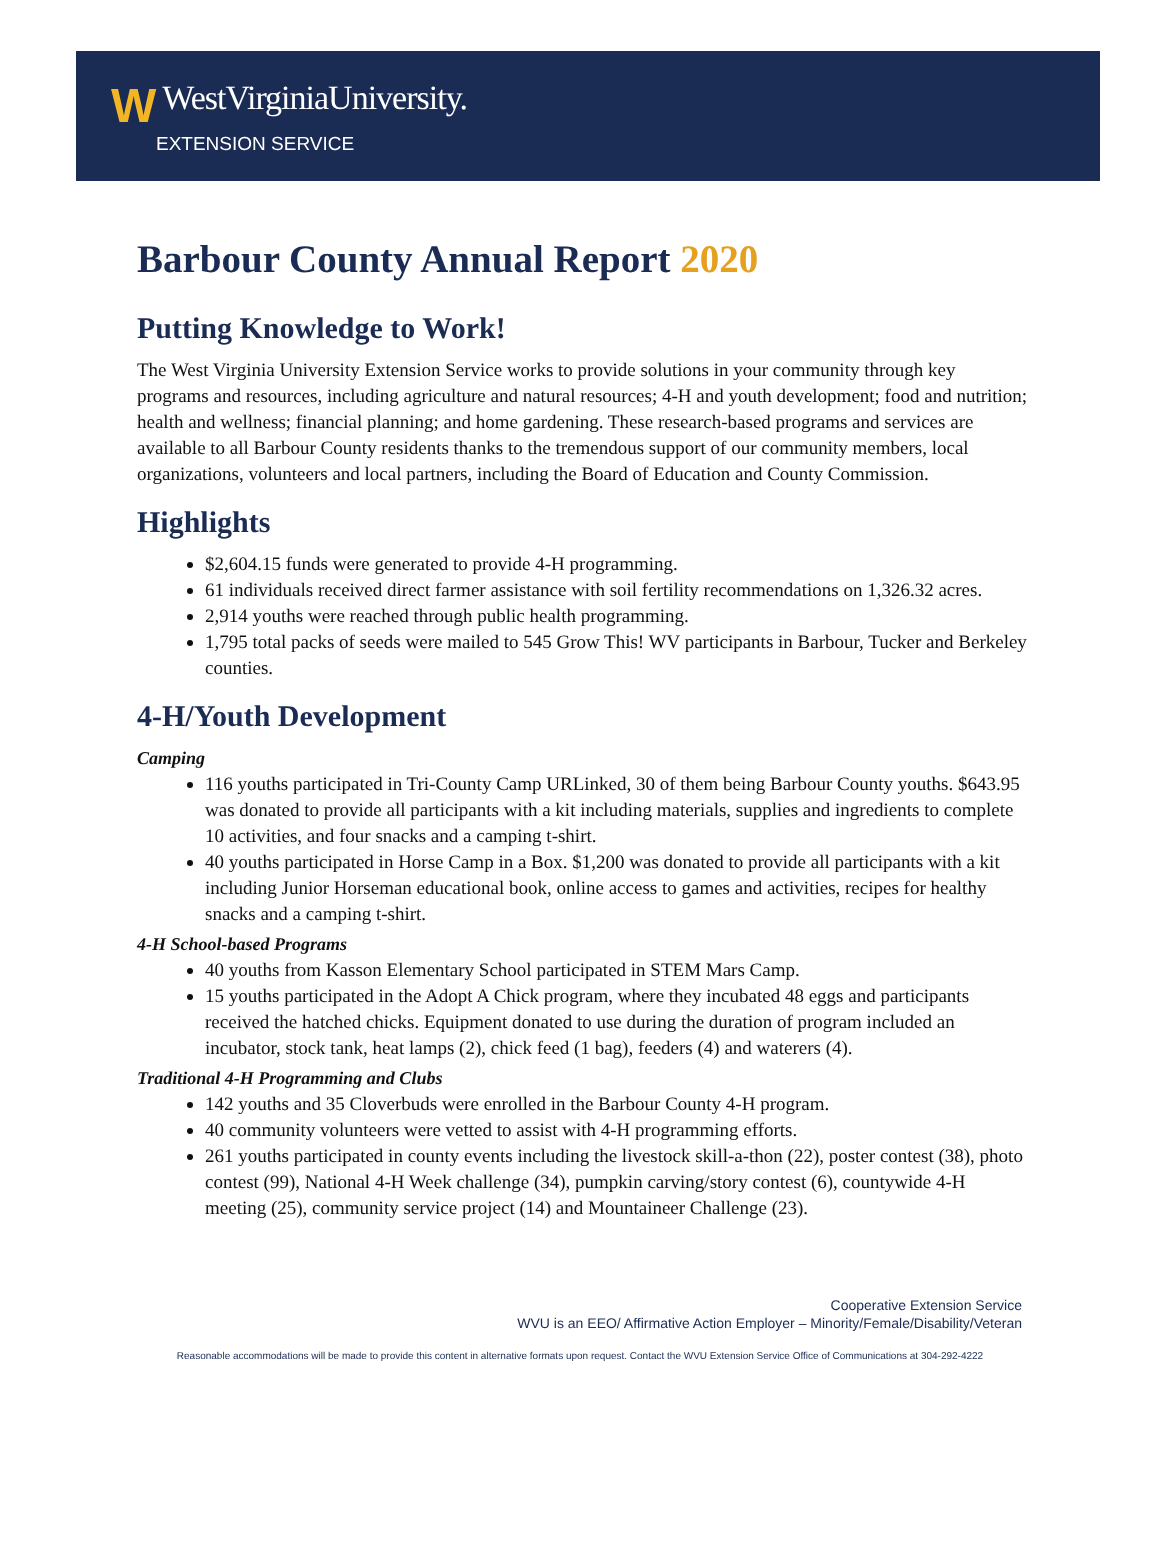W WestVirginiaUniversity.
EXTENSION SERVICE
Barbour County Annual Report 2020
Putting Knowledge to Work!
The West Virginia University Extension Service works to provide solutions in your community through key programs and resources, including agriculture and natural resources; 4-H and youth development; food and nutrition; health and wellness; financial planning; and home gardening. These research-based programs and services are available to all Barbour County residents thanks to the tremendous support of our community members, local organizations, volunteers and local partners, including the Board of Education and County Commission.
Highlights
$2,604.15 funds were generated to provide 4-H programming.
61 individuals received direct farmer assistance with soil fertility recommendations on 1,326.32 acres.
2,914 youths were reached through public health programming.
1,795 total packs of seeds were mailed to 545 Grow This! WV participants in Barbour, Tucker and Berkeley counties.
4-H/Youth Development
Camping
116 youths participated in Tri-County Camp URLinked, 30 of them being Barbour County youths. $643.95 was donated to provide all participants with a kit including materials, supplies and ingredients to complete 10 activities, and four snacks and a camping t-shirt.
40 youths participated in Horse Camp in a Box. $1,200 was donated to provide all participants with a kit including Junior Horseman educational book, online access to games and activities, recipes for healthy snacks and a camping t-shirt.
4-H School-based Programs
40 youths from Kasson Elementary School participated in STEM Mars Camp.
15 youths participated in the Adopt A Chick program, where they incubated 48 eggs and participants received the hatched chicks. Equipment donated to use during the duration of program included an incubator, stock tank, heat lamps (2), chick feed (1 bag), feeders (4) and waterers (4).
Traditional 4-H Programming and Clubs
142 youths and 35 Cloverbuds were enrolled in the Barbour County 4-H program.
40 community volunteers were vetted to assist with 4-H programming efforts.
261 youths participated in county events including the livestock skill-a-thon (22), poster contest (38), photo contest (99), National 4-H Week challenge (34), pumpkin carving/story contest (6), countywide 4-H meeting (25), community service project (14) and Mountaineer Challenge (23).
Cooperative Extension Service
WVU is an EEO/ Affirmative Action Employer – Minority/Female/Disability/Veteran
Reasonable accommodations will be made to provide this content in alternative formats upon request. Contact the WVU Extension Service Office of Communications at 304-292-4222